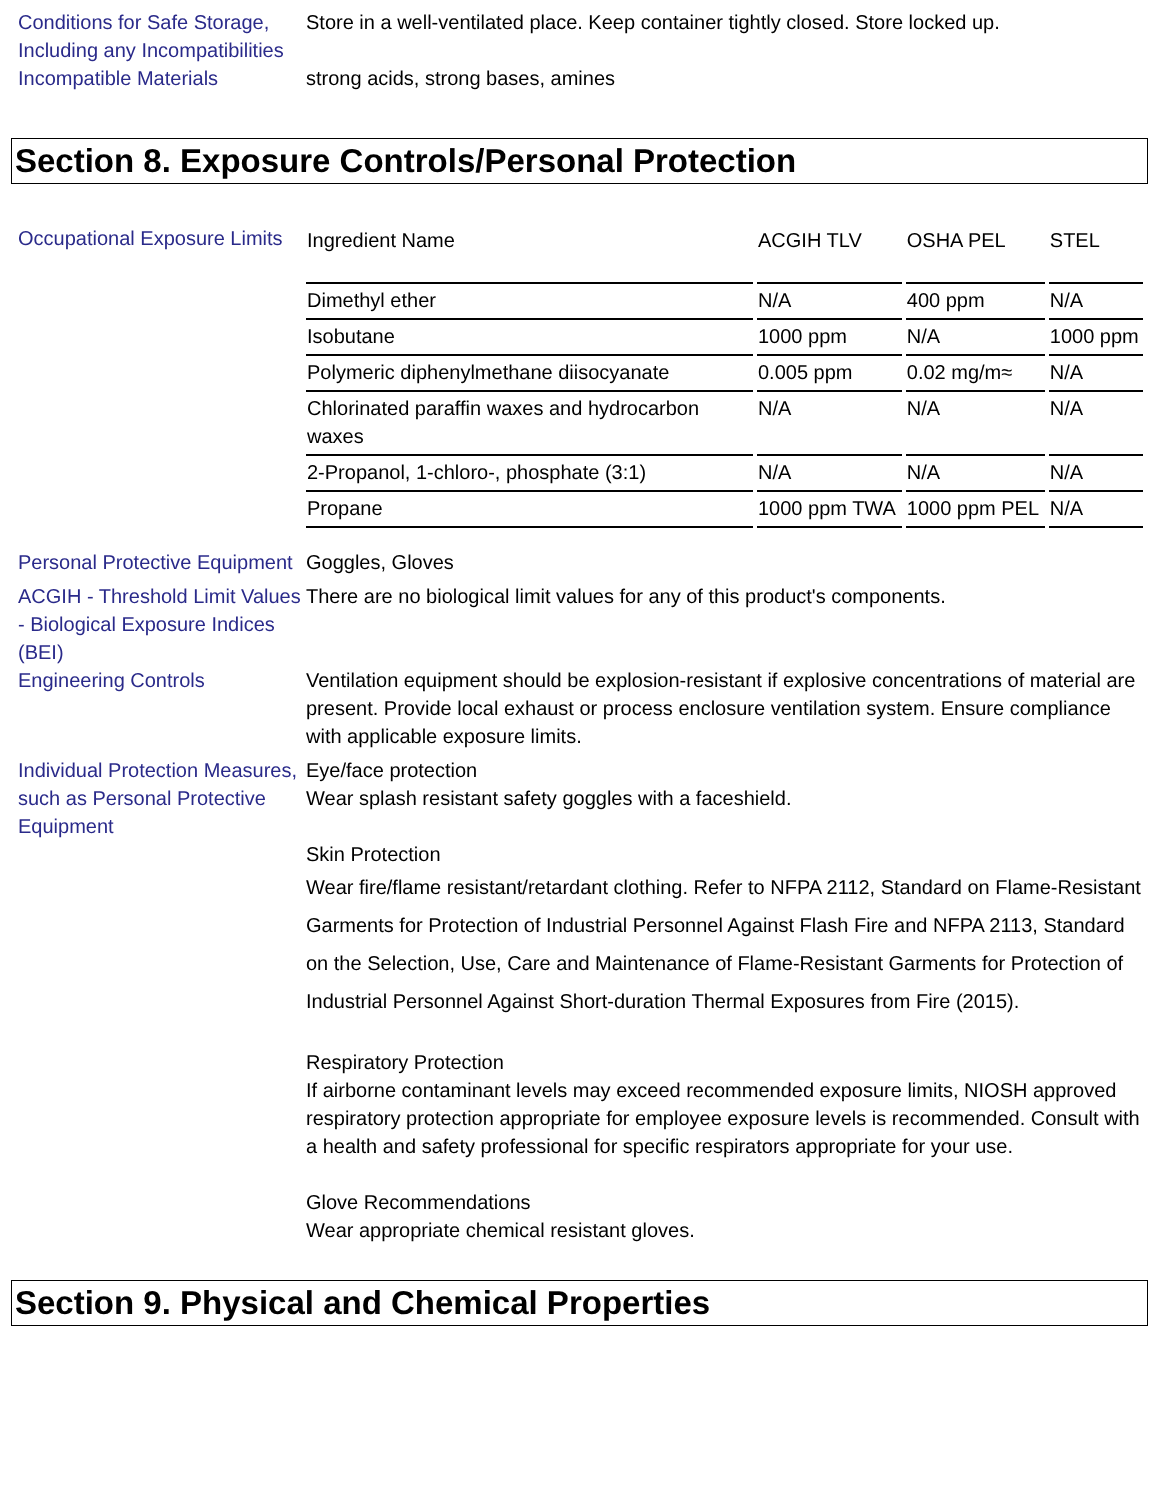Conditions for Safe Storage, Including any Incompatibilities
Store in a well-ventilated place. Keep container tightly closed. Store locked up.
Incompatible Materials strong acids, strong bases, amines
Section 8. Exposure Controls/Personal Protection
Occupational Exposure Limits
| Ingredient Name | ACGIH TLV | OSHA PEL | STEL |
| Dimethyl ether | N/A | 400 ppm | N/A |
| Isobutane | 1000 ppm | N/A | 1000 ppm |
| Polymeric diphenylmethane diisocyanate | 0.005 ppm | 0.02 mg/m≈ | N/A |
| Chlorinated paraffin waxes and hydrocarbon waxes | N/A | N/A | N/A |
| 2-Propanol, 1-chloro-, phosphate (3:1) | N/A | N/A | N/A |
| Propane | 1000 ppm TWA | 1000 ppm PEL | N/A |
Personal Protective Equipment
Goggles, Gloves
ACGIH - Threshold Limit Values - Biological Exposure Indices (BEI)
There are no biological limit values for any of this product's components.
Engineering Controls Ventilation equipment should be explosion-resistant if explosive concentrations of material are present. Provide local exhaust or process enclosure ventilation system. Ensure compliance with applicable exposure limits.
Individual Protection Measures, such as Personal Protective Equipment
Eye/face protection
Wear splash resistant safety goggles with a faceshield.
Skin Protection
Wear fire/flame resistant/retardant clothing. Refer to NFPA 2112, Standard on Flame-Resistant Garments for Protection of Industrial Personnel Against Flash Fire and NFPA 2113, Standard on the Selection, Use, Care and Maintenance of Flame-Resistant Garments for Protection of Industrial Personnel Against Short-duration Thermal Exposures from Fire (2015).
Respiratory Protection
If airborne contaminant levels may exceed recommended exposure limits, NIOSH approved respiratory protection appropriate for employee exposure levels is recommended. Consult with a health and safety professional for specific respirators appropriate for your use.
Glove Recommendations
Wear appropriate chemical resistant gloves.
Section 9. Physical and Chemical Properties